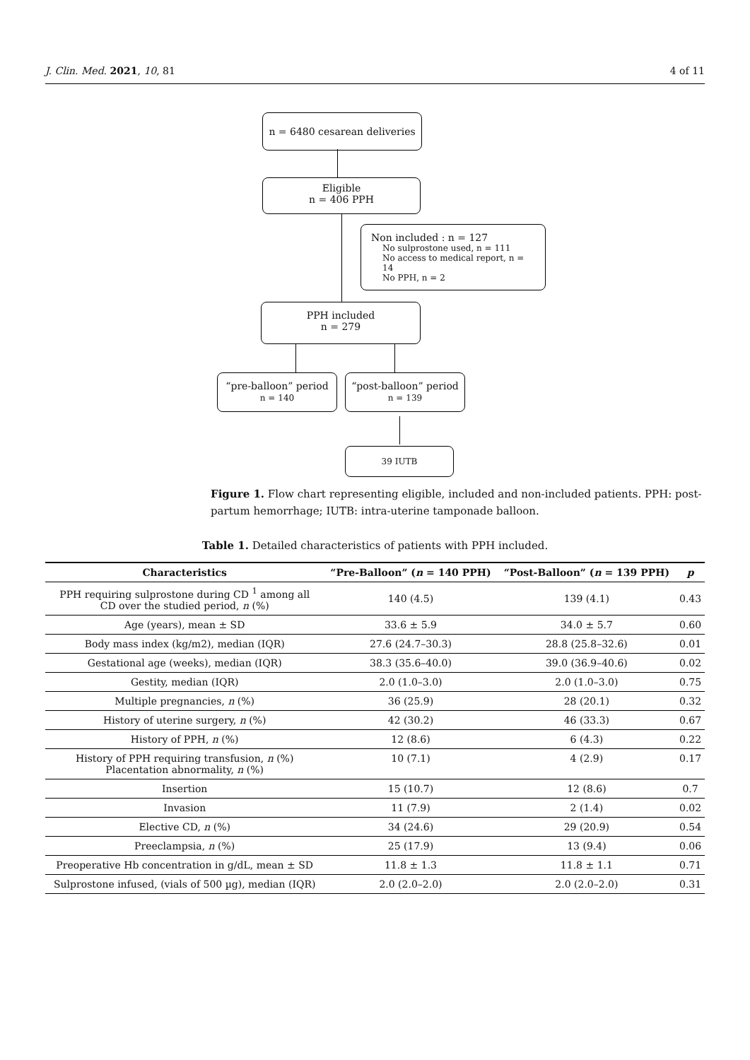J. Clin. Med. 2021, 10, 81 4 of 11
n = 6480 cesarean deliveries
Eligible
n = 406 PPH
Non included : n = 127
No sulprostone used, n = 111
No access to medical report, n = 14
No PPH, n = 2
PPH included
n = 279
“pre-balloon” period
n = 140
“post-balloon” period
n = 139
39 IUTB
Figure 1. Flow chart representing eligible, included and non-included patients. PPH: post-partum hemorrhage; IUTB: intra-uterine tamponade balloon.
Table 1. Detailed characteristics of patients with PPH included.
| Characteristics | “Pre-Balloon” ( n = 140 PPH) | “Post-Balloon” ( n = 139 PPH) | p |
| --- | --- | --- | --- |
| PPH requiring sulprostone during CD <sup>1</sup> among all CD over the studied period, n (%) | 140 (4.5) | 139 (4.1) | 0.43 |
| Age (years), mean ± SD | 33.6 ± 5.9 | 34.0 ± 5.7 | 0.60 |
| Body mass index (kg/m2), median (IQR) | 27.6 (24.7–30.3) | 28.8 (25.8–32.6) | 0.01 |
| Gestational age (weeks), median (IQR) | 38.3 (35.6–40.0) | 39.0 (36.9–40.6) | 0.02 |
| Gestity, median (IQR) | 2.0 (1.0–3.0) | 2.0 (1.0–3.0) | 0.75 |
| Multiple pregnancies, n (%) | 36 (25.9) | 28 (20.1) | 0.32 |
| History of uterine surgery, n (%) | 42 (30.2) | 46 (33.3) | 0.67 |
| History of PPH, n (%) | 12 (8.6) | 6 (4.3) | 0.22 |
| History of PPH requiring transfusion, n (%) Placentation abnormality, n (%) | 10 (7.1) | 4 (2.9) | 0.17 |
| Insertion | 15 (10.7) | 12 (8.6) | 0.7 |
| Invasion | 11 (7.9) | 2 (1.4) | 0.02 |
| Elective CD, n (%) | 34 (24.6) | 29 (20.9) | 0.54 |
| Preeclampsia, n (%) | 25 (17.9) | 13 (9.4) | 0.06 |
| Preoperative Hb concentration in g/dL, mean ± SD | 11.8 ± 1.3 | 11.8 ± 1.1 | 0.71 |
| Sulprostone infused, (vials of 500 µg), median (IQR) | 2.0 (2.0–2.0) | 2.0 (2.0–2.0) | 0.31 |